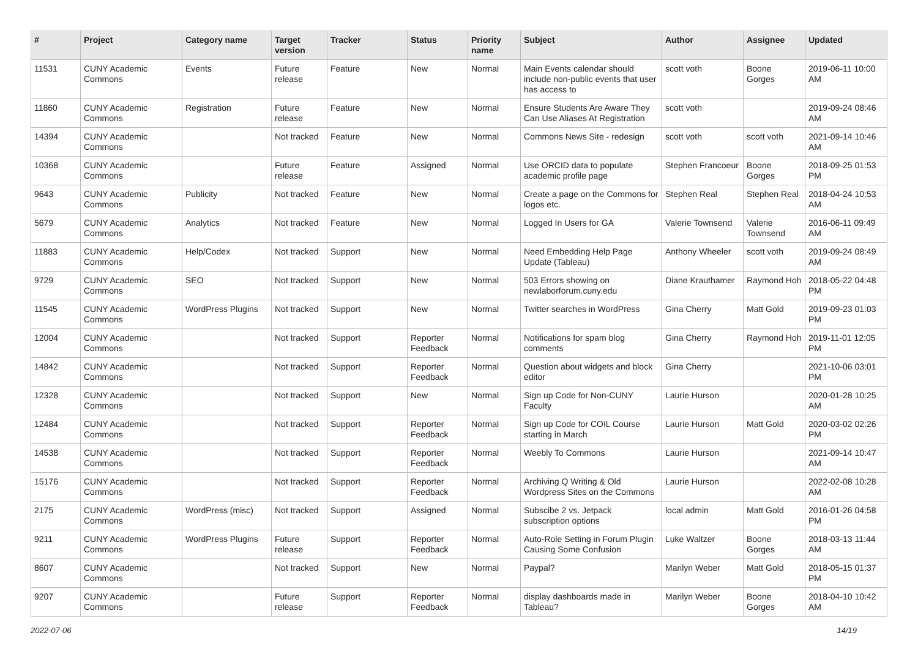| # | Project | Category name | Target version | Tracker | Status | Priority name | Subject | Author | Assignee | Updated |
| --- | --- | --- | --- | --- | --- | --- | --- | --- | --- | --- |
| 11531 | CUNY Academic Commons | Events | Future release | Feature | New | Normal | Main Events calendar should include non-public events that user has access to | scott voth | Boone Gorges | 2019-06-11 10:00 AM |
| 11860 | CUNY Academic Commons | Registration | Future release | Feature | New | Normal | Ensure Students Are Aware They Can Use Aliases At Registration | scott voth | | 2019-09-24 08:46 AM |
| 14394 | CUNY Academic Commons | | Not tracked | Feature | New | Normal | Commons News Site - redesign | scott voth | scott voth | 2021-09-14 10:46 AM |
| 10368 | CUNY Academic Commons | | Future release | Feature | Assigned | Normal | Use ORCID data to populate academic profile page | Stephen Francoeur | Boone Gorges | 2018-09-25 01:53 PM |
| 9643 | CUNY Academic Commons | Publicity | Not tracked | Feature | New | Normal | Create a page on the Commons for logos etc. | Stephen Real | Stephen Real | 2018-04-24 10:53 AM |
| 5679 | CUNY Academic Commons | Analytics | Not tracked | Feature | New | Normal | Logged In Users for GA | Valerie Townsend | Valerie Townsend | 2016-06-11 09:49 AM |
| 11883 | CUNY Academic Commons | Help/Codex | Not tracked | Support | New | Normal | Need Embedding Help Page Update (Tableau) | Anthony Wheeler | scott voth | 2019-09-24 08:49 AM |
| 9729 | CUNY Academic Commons | SEO | Not tracked | Support | New | Normal | 503 Errors showing on newlaborforum.cuny.edu | Diane Krauthamer | Raymond Hoh | 2018-05-22 04:48 PM |
| 11545 | CUNY Academic Commons | WordPress Plugins | Not tracked | Support | New | Normal | Twitter searches in WordPress | Gina Cherry | Matt Gold | 2019-09-23 01:03 PM |
| 12004 | CUNY Academic Commons | | Not tracked | Support | Reporter Feedback | Normal | Notifications for spam blog comments | Gina Cherry | Raymond Hoh | 2019-11-01 12:05 PM |
| 14842 | CUNY Academic Commons | | Not tracked | Support | Reporter Feedback | Normal | Question about widgets and block editor | Gina Cherry | | 2021-10-06 03:01 PM |
| 12328 | CUNY Academic Commons | | Not tracked | Support | New | Normal | Sign up Code for Non-CUNY Faculty | Laurie Hurson | | 2020-01-28 10:25 AM |
| 12484 | CUNY Academic Commons | | Not tracked | Support | Reporter Feedback | Normal | Sign up Code for COIL Course starting in March | Laurie Hurson | Matt Gold | 2020-03-02 02:26 PM |
| 14538 | CUNY Academic Commons | | Not tracked | Support | Reporter Feedback | Normal | Weebly To Commons | Laurie Hurson | | 2021-09-14 10:47 AM |
| 15176 | CUNY Academic Commons | | Not tracked | Support | Reporter Feedback | Normal | Archiving Q Writing & Old Wordpress Sites on the Commons | Laurie Hurson | | 2022-02-08 10:28 AM |
| 2175 | CUNY Academic Commons | WordPress (misc) | Not tracked | Support | Assigned | Normal | Subscibe 2 vs. Jetpack subscription options | local admin | Matt Gold | 2016-01-26 04:58 PM |
| 9211 | CUNY Academic Commons | WordPress Plugins | Future release | Support | Reporter Feedback | Normal | Auto-Role Setting in Forum Plugin Causing Some Confusion | Luke Waltzer | Boone Gorges | 2018-03-13 11:44 AM |
| 8607 | CUNY Academic Commons | | Not tracked | Support | New | Normal | Paypal? | Marilyn Weber | Matt Gold | 2018-05-15 01:37 PM |
| 9207 | CUNY Academic Commons | | Future release | Support | Reporter Feedback | Normal | display dashboards made in Tableau? | Marilyn Weber | Boone Gorges | 2018-04-10 10:42 AM |
2022-07-06 14/19